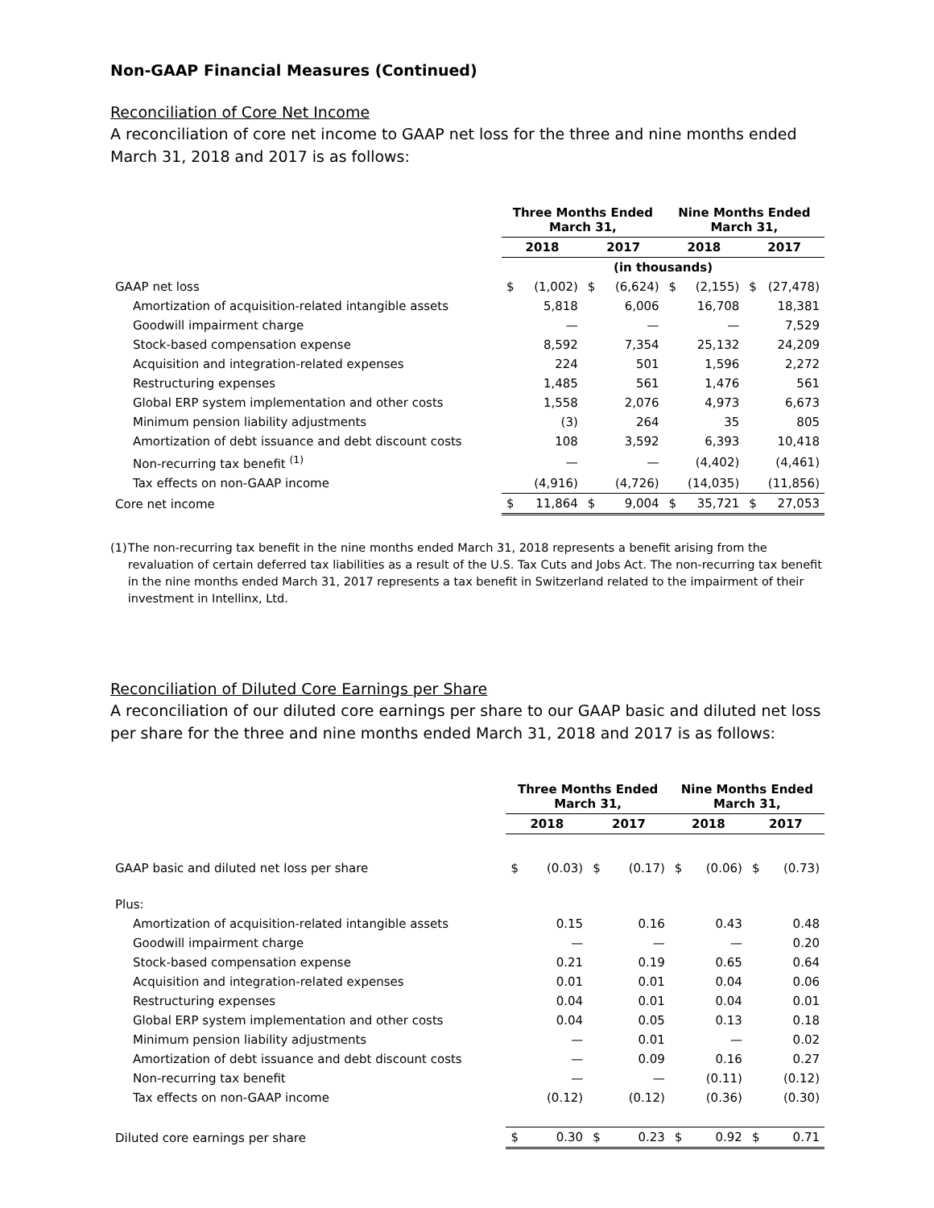Non-GAAP Financial Measures (Continued)
Reconciliation of Core Net Income
A reconciliation of core net income to GAAP net loss for the three and nine months ended March 31, 2018 and 2017 is as follows:
| | Three Months Ended March 31, | | | | Nine Months Ended March 31, | | | |
| --- | --- | --- | --- | --- | --- | --- | --- | --- |
| | 2018 | | 2017 | | 2018 | | 2017 | |
| | (in thousands) | | | | | | | |
| GAAP net loss | $ | (1,002) | $ | (6,624) | $ | (2,155) | $ | (27,478) |
| Amortization of acquisition-related intangible assets | | 5,818 | | 6,006 | | 16,708 | | 18,381 |
| Goodwill impairment charge | | — | | — | | — | | 7,529 |
| Stock-based compensation expense | | 8,592 | | 7,354 | | 25,132 | | 24,209 |
| Acquisition and integration-related expenses | | 224 | | 501 | | 1,596 | | 2,272 |
| Restructuring expenses | | 1,485 | | 561 | | 1,476 | | 561 |
| Global ERP system implementation and other costs | | 1,558 | | 2,076 | | 4,973 | | 6,673 |
| Minimum pension liability adjustments | | (3) | | 264 | | 35 | | 805 |
| Amortization of debt issuance and debt discount costs | | 108 | | 3,592 | | 6,393 | | 10,418 |
| Non-recurring tax benefit <sup>(1)</sup> | | — | | — | | (4,402) | | (4,461) |
| Tax effects on non-GAAP income | | (4,916) | | (4,726) | | (14,035) | | (11,856) |
| Core net income | $ | 11,864 | $ | 9,004 | $ | 35,721 | $ | 27,053 |
(1) The non-recurring tax benefit in the nine months ended March 31, 2018 represents a benefit arising from the revaluation of certain deferred tax liabilities as a result of the U.S. Tax Cuts and Jobs Act. The non-recurring tax benefit in the nine months ended March 31, 2017 represents a tax benefit in Switzerland related to the impairment of their investment in Intellinx, Ltd.
Reconciliation of Diluted Core Earnings per Share
A reconciliation of our diluted core earnings per share to our GAAP basic and diluted net loss per share for the three and nine months ended March 31, 2018 and 2017 is as follows:
| | Three Months Ended March 31, | | | | Nine Months Ended March 31, | | | |
| --- | --- | --- | --- | --- | --- | --- | --- | --- |
| | 2018 | | 2017 | | 2018 | | 2017 | |
| GAAP basic and diluted net loss per share | $ | (0.03) | $ | (0.17) | $ | (0.06) | $ | (0.73) |
| Plus: | | | | | | | | |
| Amortization of acquisition-related intangible assets | | 0.15 | | 0.16 | | 0.43 | | 0.48 |
| Goodwill impairment charge | | — | | — | | — | | 0.20 |
| Stock-based compensation expense | | 0.21 | | 0.19 | | 0.65 | | 0.64 |
| Acquisition and integration-related expenses | | 0.01 | | 0.01 | | 0.04 | | 0.06 |
| Restructuring expenses | | 0.04 | | 0.01 | | 0.04 | | 0.01 |
| Global ERP system implementation and other costs | | 0.04 | | 0.05 | | 0.13 | | 0.18 |
| Minimum pension liability adjustments | | — | | 0.01 | | — | | 0.02 |
| Amortization of debt issuance and debt discount costs | | — | | 0.09 | | 0.16 | | 0.27 |
| Non-recurring tax benefit | | — | | — | | (0.11) | | (0.12) |
| Tax effects on non-GAAP income | | (0.12) | | (0.12) | | (0.36) | | (0.30) |
| Diluted core earnings per share | $ | 0.30 | $ | 0.23 | $ | 0.92 | $ | 0.71 |